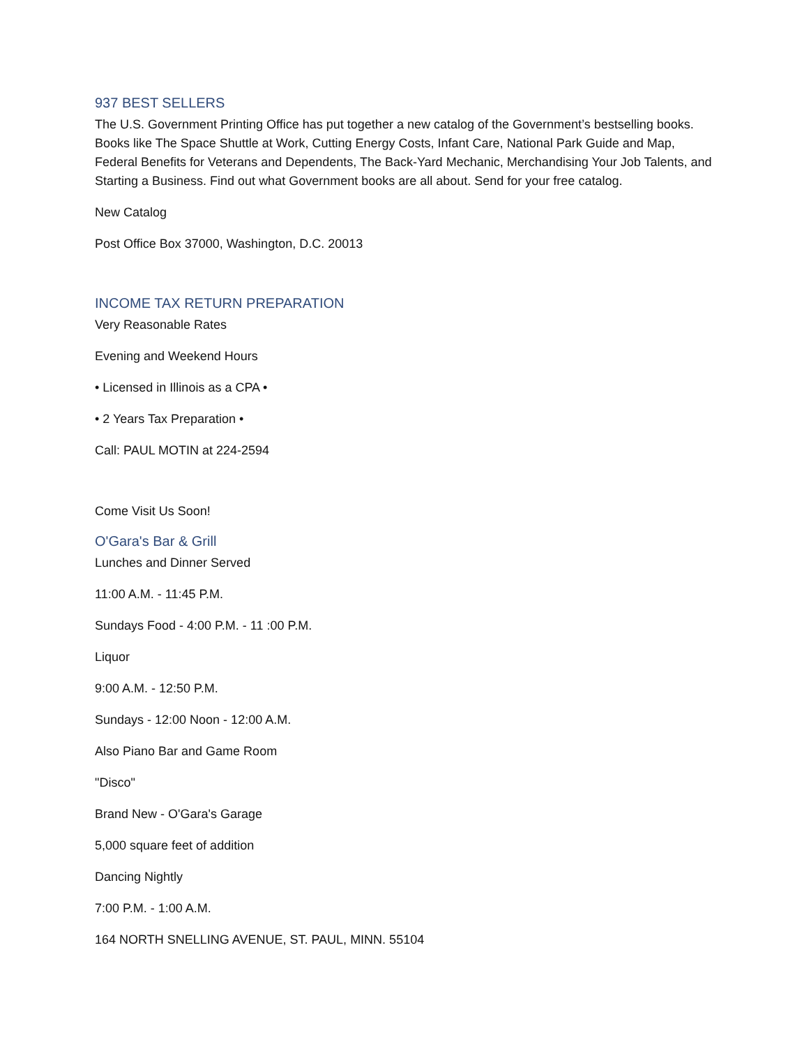937 BEST SELLERS
The U.S. Government Printing Office has put together a new catalog of the Government’s bestselling books. Books like The Space Shuttle at Work, Cutting Energy Costs, Infant Care, National Park Guide and Map, Federal Benefits for Veterans and Dependents, The Back-Yard Mechanic, Merchandising Your Job Talents, and Starting a Business. Find out what Government books are all about. Send for your free catalog.
New Catalog
Post Office Box 37000, Washington, D.C. 20013
INCOME TAX RETURN PREPARATION
Very Reasonable Rates
Evening and Weekend Hours
• Licensed in Illinois as a CPA •
• 2 Years Tax Preparation •
Call: PAUL MOTIN at 224-2594
Come Visit Us Soon!
O'Gara's Bar & Grill
Lunches and Dinner Served
11:00 A.M. - 11:45 P.M.
Sundays Food - 4:00 P.M. - 11 :00 P.M.
Liquor
9:00 A.M. - 12:50 P.M.
Sundays - 12:00 Noon - 12:00 A.M.
Also Piano Bar and Game Room
"Disco"
Brand New - O'Gara's Garage
5,000 square feet of addition
Dancing Nightly
7:00 P.M. - 1:00 A.M.
164 NORTH SNELLING AVENUE, ST. PAUL, MINN. 55104